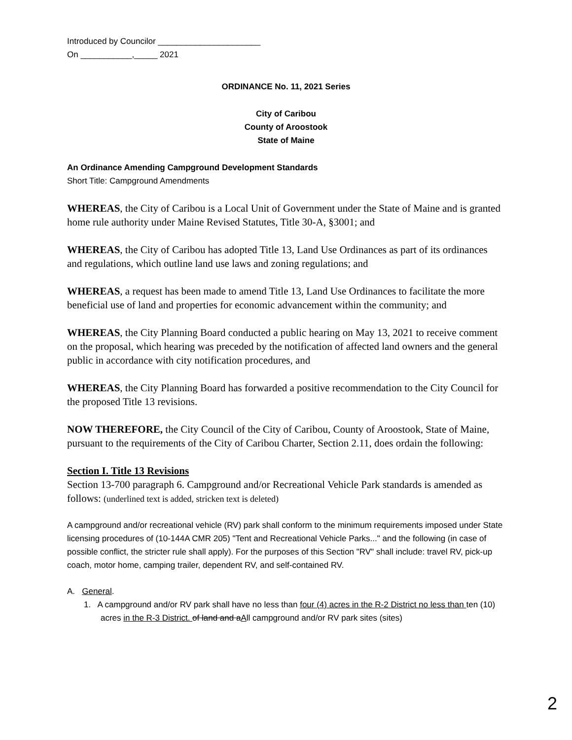Introduced by Councilor ______________________
On ___________,_____ 2021
ORDINANCE No. 11, 2021 Series
City of Caribou
County of Aroostook
State of Maine
An Ordinance Amending Campground Development Standards
Short Title: Campground Amendments
WHEREAS, the City of Caribou is a Local Unit of Government under the State of Maine and is granted home rule authority under Maine Revised Statutes, Title 30-A, §3001; and
WHEREAS, the City of Caribou has adopted Title 13, Land Use Ordinances as part of its ordinances and regulations, which outline land use laws and zoning regulations; and
WHEREAS, a request has been made to amend Title 13, Land Use Ordinances to facilitate the more beneficial use of land and properties for economic advancement within the community; and
WHEREAS, the City Planning Board conducted a public hearing on May 13, 2021 to receive comment on the proposal, which hearing was preceded by the notification of affected land owners and the general public in accordance with city notification procedures, and
WHEREAS, the City Planning Board has forwarded a positive recommendation to the City Council for the proposed Title 13 revisions.
NOW THEREFORE, the City Council of the City of Caribou, County of Aroostook, State of Maine, pursuant to the requirements of the City of Caribou Charter, Section 2.11, does ordain the following:
Section I. Title 13 Revisions
Section 13-700 paragraph 6. Campground and/or Recreational Vehicle Park standards is amended as follows: (underlined text is added, stricken text is deleted)
A campground and/or recreational vehicle (RV) park shall conform to the minimum requirements imposed under State licensing procedures of (10-144A CMR 205) "Tent and Recreational Vehicle Parks..." and the following (in case of possible conflict, the stricter rule shall apply). For the purposes of this Section "RV" shall include: travel RV, pick-up coach, motor home, camping trailer, dependent RV, and self-contained RV.
A. General.
1. A campground and/or RV park shall have no less than four (4) acres in the R-2 District no less than ten (10) acres in the R-3 District. of land and aAll campground and/or RV park sites (sites)
2